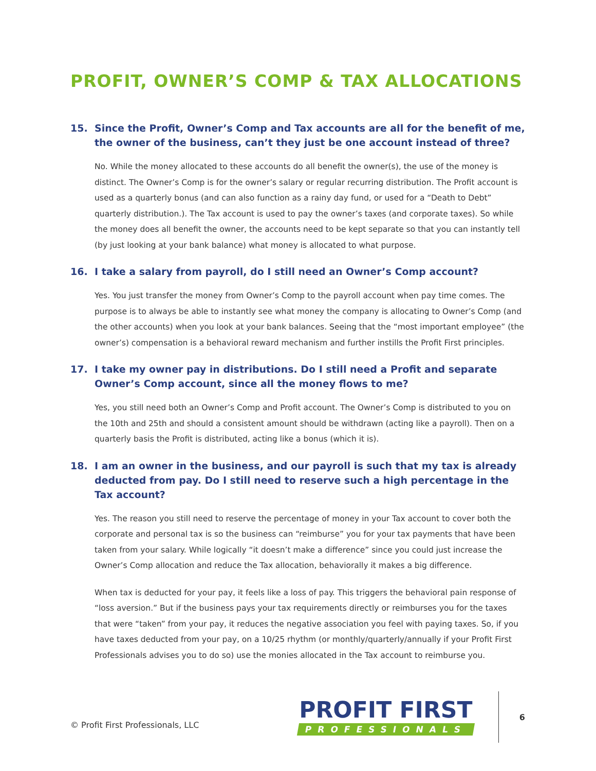PROFIT, OWNER’S COMP & TAX ALLOCATIONS
15. Since the Profit, Owner’s Comp and Tax accounts are all for the benefit of me, the owner of the business, can’t they just be one account instead of three?
No. While the money allocated to these accounts do all benefit the owner(s), the use of the money is distinct. The Owner’s Comp is for the owner’s salary or regular recurring distribution. The Profit account is used as a quarterly bonus (and can also function as a rainy day fund, or used for a “Death to Debt” quarterly distribution.). The Tax account is used to pay the owner’s taxes (and corporate taxes). So while the money does all benefit the owner, the accounts need to be kept separate so that you can instantly tell (by just looking at your bank balance) what money is allocated to what purpose.
16. I take a salary from payroll, do I still need an Owner’s Comp account?
Yes. You just transfer the money from Owner’s Comp to the payroll account when pay time comes. The purpose is to always be able to instantly see what money the company is allocating to Owner’s Comp (and the other accounts) when you look at your bank balances. Seeing that the “most important employee” (the owner’s) compensation is a behavioral reward mechanism and further instills the Profit First principles.
17. I take my owner pay in distributions. Do I still need a Profit and separate Owner’s Comp account, since all the money flows to me?
Yes, you still need both an Owner’s Comp and Profit account. The Owner’s Comp is distributed to you on the 10th and 25th and should a consistent amount should be withdrawn (acting like a payroll). Then on a quarterly basis the Profit is distributed, acting like a bonus (which it is).
18. I am an owner in the business, and our payroll is such that my tax is already deducted from pay. Do I still need to reserve such a high percentage in the Tax account?
Yes. The reason you still need to reserve the percentage of money in your Tax account to cover both the corporate and personal tax is so the business can “reimburse” you for your tax payments that have been taken from your salary. While logically “it doesn’t make a difference” since you could just increase the Owner’s Comp allocation and reduce the Tax allocation, behaviorally it makes a big difference.
When tax is deducted for your pay, it feels like a loss of pay. This triggers the behavioral pain response of “loss aversion.” But if the business pays your tax requirements directly or reimburses you for the taxes that were “taken” from your pay, it reduces the negative association you feel with paying taxes. So, if you have taxes deducted from your pay, on a 10/25 rhythm (or monthly/quarterly/annually if your Profit First Professionals advises you to do so) use the monies allocated in the Tax account to reimburse you.
© Profit First Professionals, LLC
PROFIT FIRST
PROFESSIONALS
6